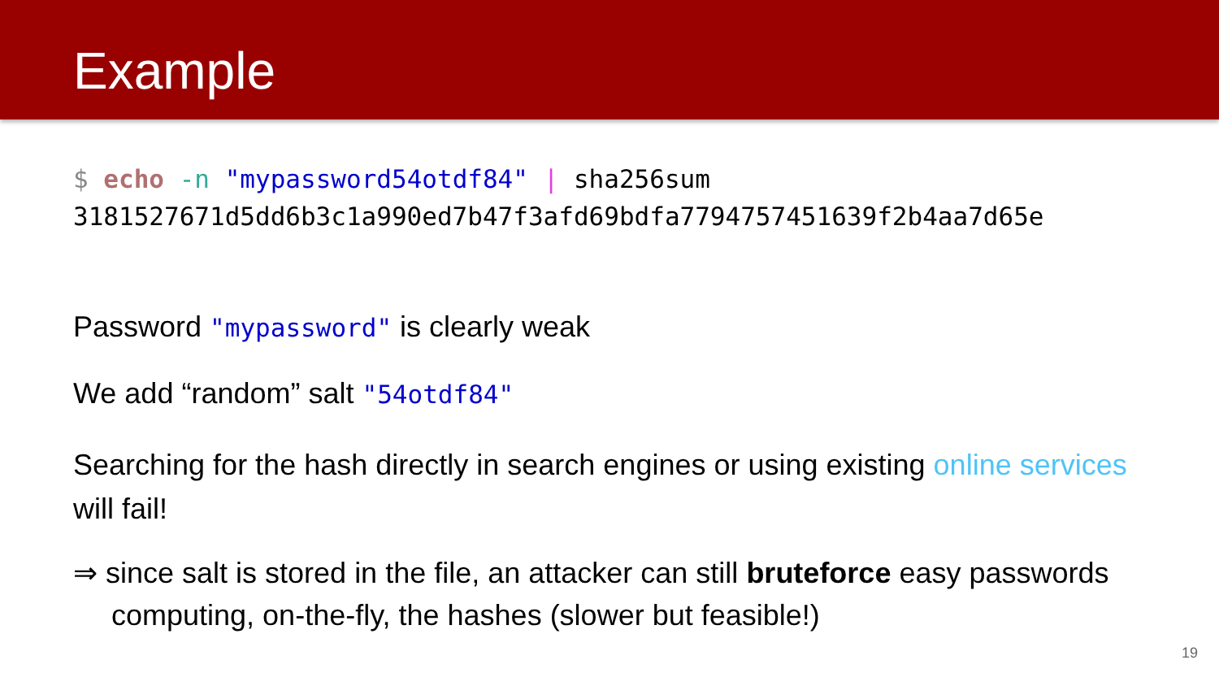Example
$ echo -n "mypassword54otdf84" | sha256sum
3181527671d5dd6b3c1a990ed7b47f3afd69bdfa7794757451639f2b4aa7d65e
Password "mypassword" is clearly weak
We add “random” salt "54otdf84"
Searching for the hash directly in search engines or using existing online services will fail!
⇒ since salt is stored in the file, an attacker can still bruteforce easy passwords computing, on-the-fly, the hashes (slower but feasible!)
19